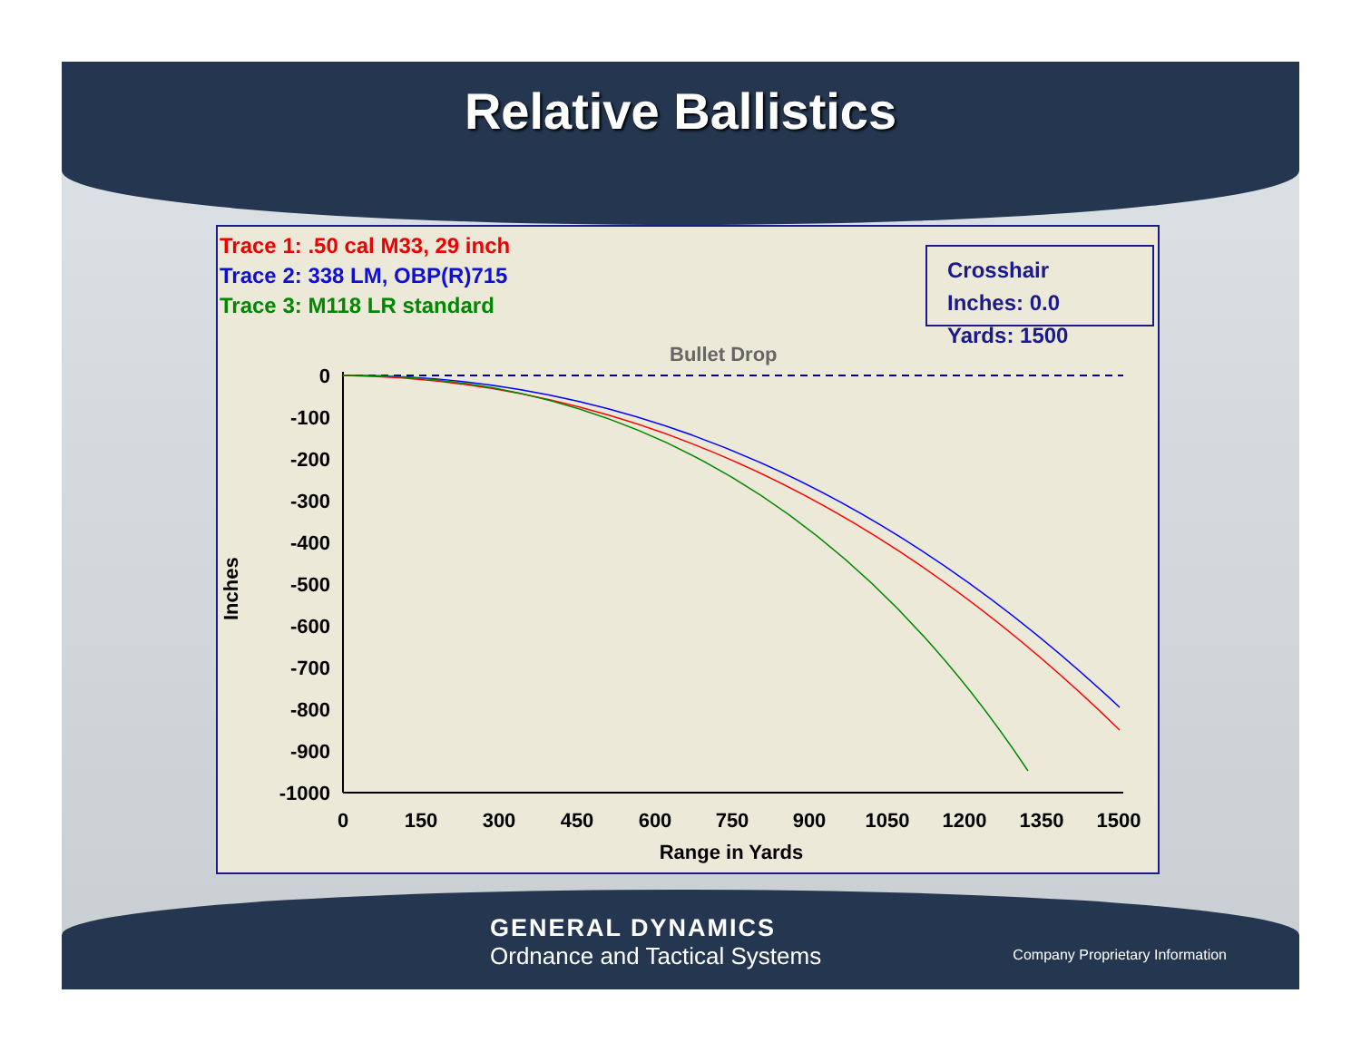Relative Ballistics
Trace 1: .50 cal M33, 29 inch
Trace 2: 338 LM, OBP(R)715
Trace 3: M118 LR standard
Crosshair
Inches: 0.0
Yards: 1500
Bullet Drop
0
-100
-200
-300
-400
-500
-600
-700
-800
-900
-1000
0
150
300
450
600
750
900
1050
1200
1350
1500
Range in Yards
Inches
GENERAL DYNAMICS
Ordnance and Tactical Systems
Company Proprietary Information